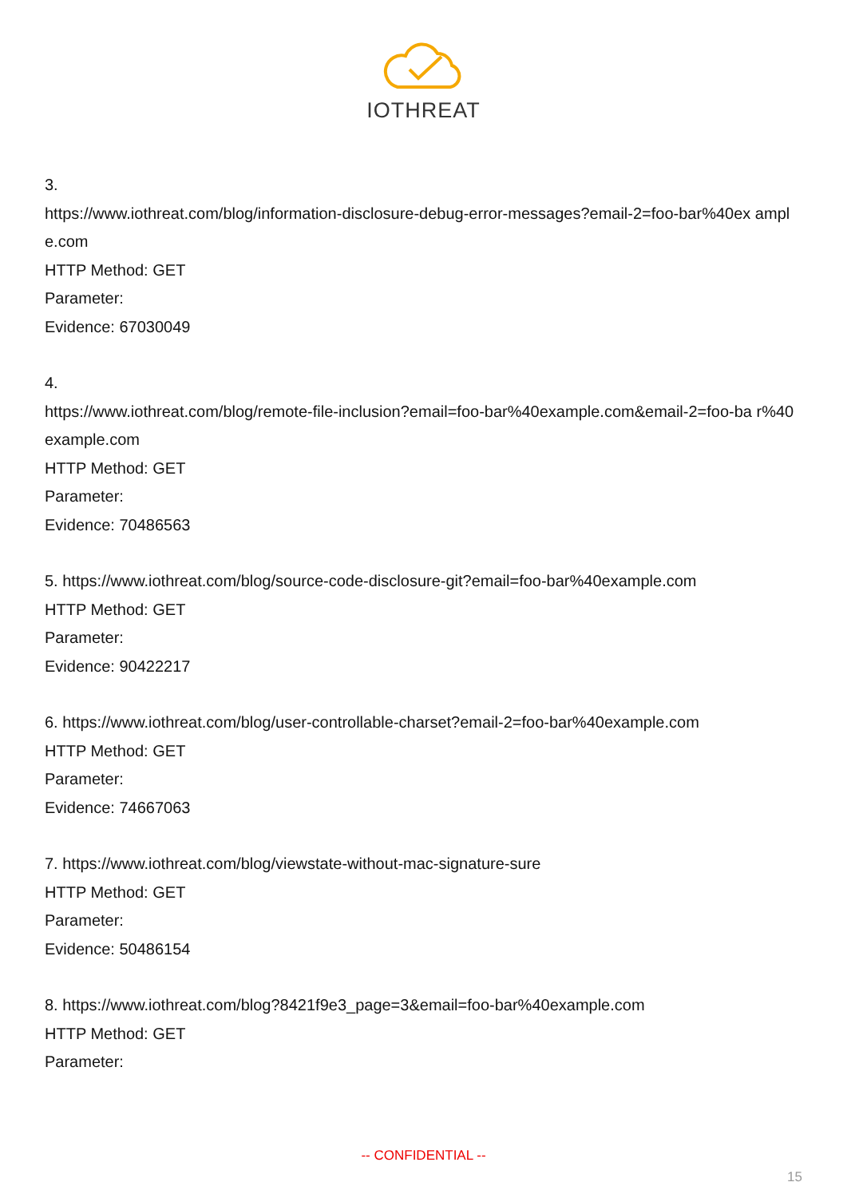IOTHREAT
3.
https://www.iothreat.com/blog/information-disclosure-debug-error-messages?email-2=foo-bar%40ex ample.com
HTTP Method: GET
Parameter:
Evidence: 67030049
4.
https://www.iothreat.com/blog/remote-file-inclusion?email=foo-bar%40example.com&email-2=foo-ba r%40example.com
HTTP Method: GET
Parameter:
Evidence: 70486563
5. https://www.iothreat.com/blog/source-code-disclosure-git?email=foo-bar%40example.com
HTTP Method: GET
Parameter:
Evidence: 90422217
6. https://www.iothreat.com/blog/user-controllable-charset?email-2=foo-bar%40example.com
HTTP Method: GET
Parameter:
Evidence: 74667063
7. https://www.iothreat.com/blog/viewstate-without-mac-signature-sure
HTTP Method: GET
Parameter:
Evidence: 50486154
8. https://www.iothreat.com/blog?8421f9e3_page=3&email=foo-bar%40example.com
HTTP Method: GET
Parameter:
-- CONFIDENTIAL --
15